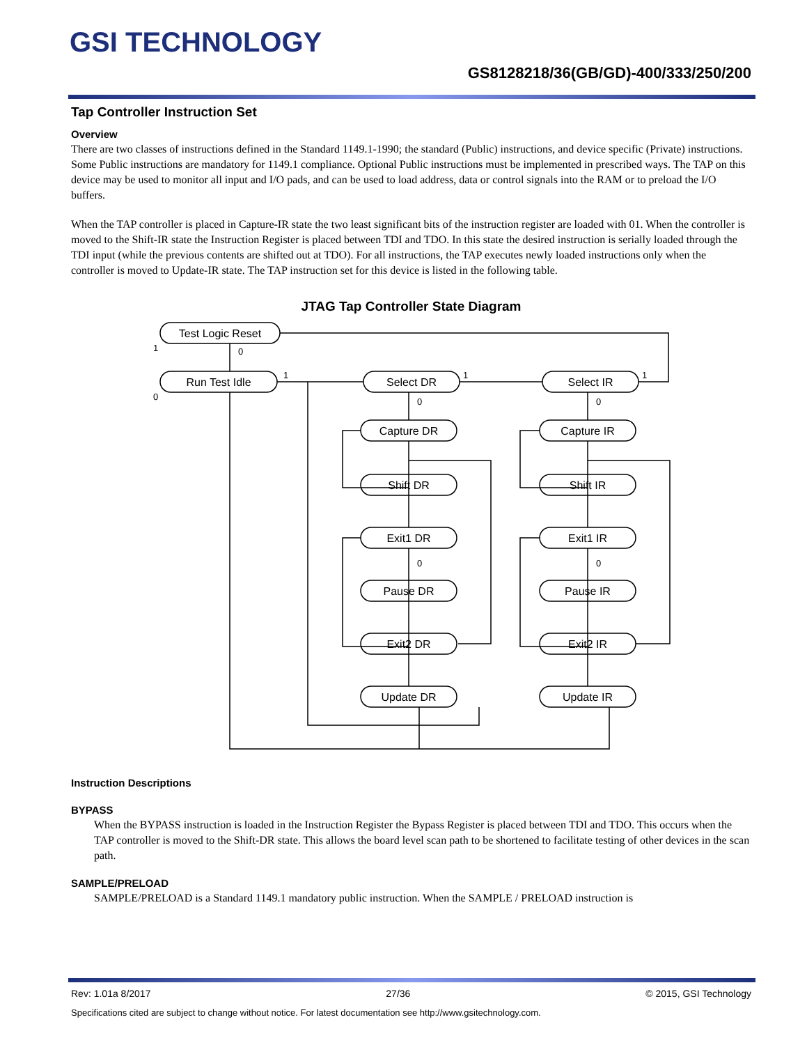GSI TECHNOLOGY
GS8128218/36(GB/GD)-400/333/250/200
Tap Controller Instruction Set
Overview
There are two classes of instructions defined in the Standard 1149.1-1990; the standard (Public) instructions, and device specific (Private) instructions. Some Public instructions are mandatory for 1149.1 compliance. Optional Public instructions must be implemented in prescribed ways. The TAP on this device may be used to monitor all input and I/O pads, and can be used to load address, data or control signals into the RAM or to preload the I/O buffers.
When the TAP controller is placed in Capture-IR state the two least significant bits of the instruction register are loaded with 01. When the controller is moved to the Shift-IR state the Instruction Register is placed between TDI and TDO. In this state the desired instruction is serially loaded through the TDI input (while the previous contents are shifted out at TDO). For all instructions, the TAP executes newly loaded instructions only when the controller is moved to Update-IR state. The TAP instruction set for this device is listed in the following table.
JTAG Tap Controller State Diagram
Test Logic Reset
Run Test Idle
Select DR
Select IR
Capture DR
Shift DR
Exit1 DR
Pause DR
Exit2 DR
Update DR
Capture IR
Shift IR
Exit1 IR
Pause IR
Exit2 IR
Update IR
1
0
0
1
1
1
0
0
0
0
Instruction Descriptions
BYPASS
When the BYPASS instruction is loaded in the Instruction Register the Bypass Register is placed between TDI and TDO. This occurs when the TAP controller is moved to the Shift-DR state. This allows the board level scan path to be shortened to facilitate testing of other devices in the scan path.
SAMPLE/PRELOAD
SAMPLE/PRELOAD is a Standard 1149.1 mandatory public instruction. When the SAMPLE / PRELOAD instruction is
Rev: 1.01a 8/2017 27/36 © 2015, GSI Technology
Specifications cited are subject to change without notice. For latest documentation see http://www.gsitechnology.com.